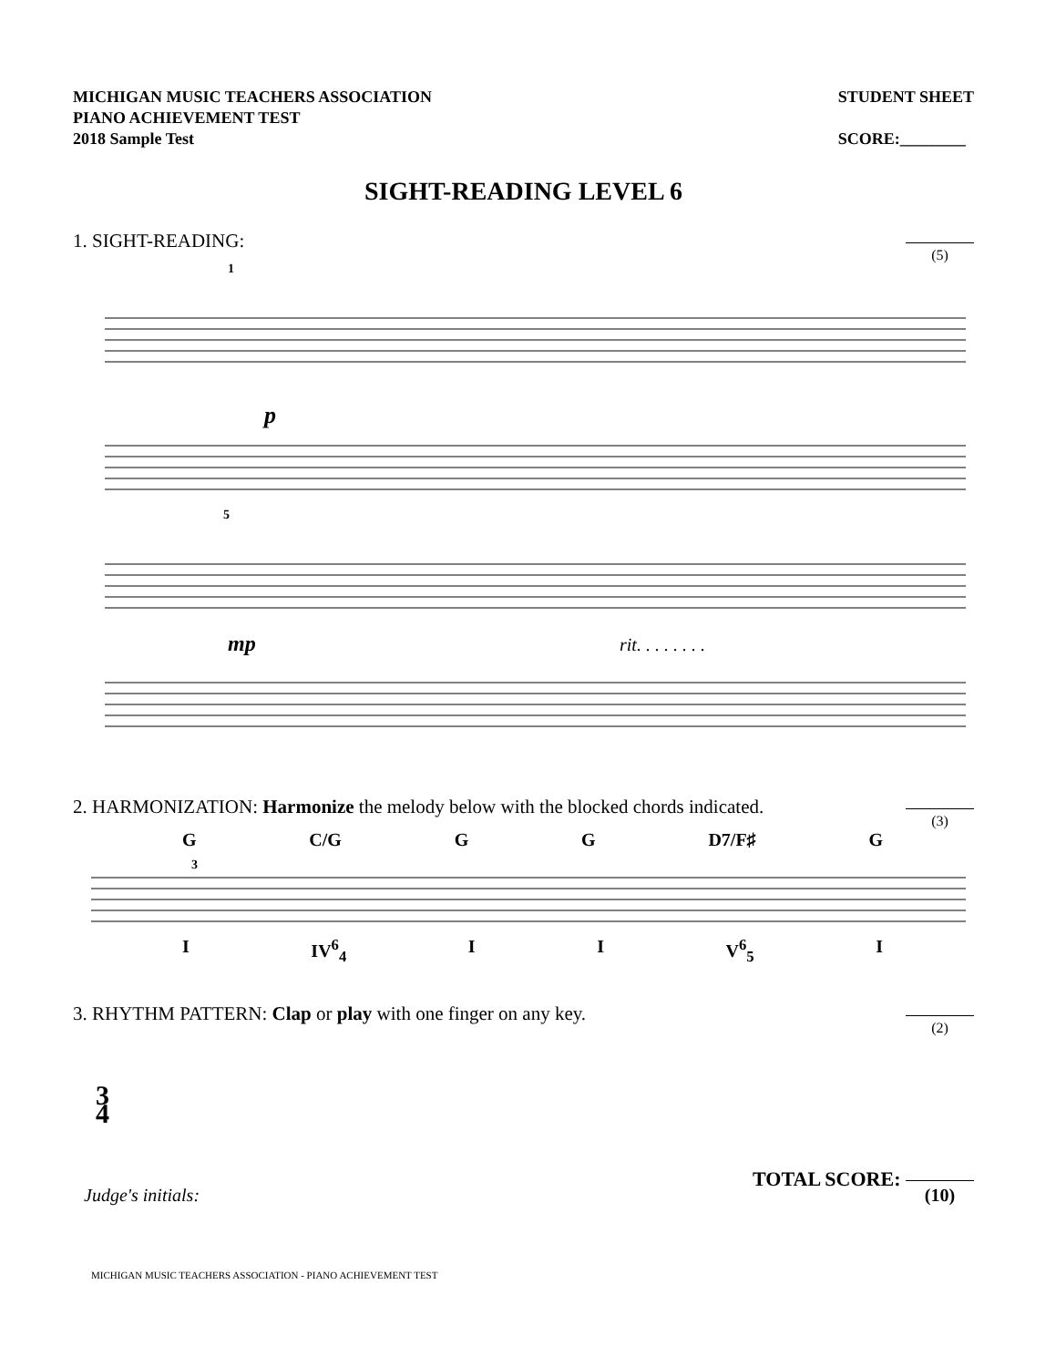MICHIGAN MUSIC TEACHERS ASSOCIATION
PIANO ACHIEVEMENT TEST
2018 Sample Test
STUDENT SHEET
SCORE:________
SIGHT-READING LEVEL 6
1. SIGHT-READING:
(5)
p
1
5
mp
rit. . . . . . . .
2. HARMONIZATION: Harmonize the melody below with the blocked chords indicated.
(3)
G C/G G G D7/F♯ G
3
I IV<sup>6</sup><sub>4</sub> I I V<sup>6</sup><sub>5</sub> I
3. RHYTHM PATTERN: Clap or play with one finger on any key.
(2)
3
4
Judge's initials:
TOTAL SCORE: (10)
MICHIGAN MUSIC TEACHERS ASSOCIATION - PIANO ACHIEVEMENT TEST